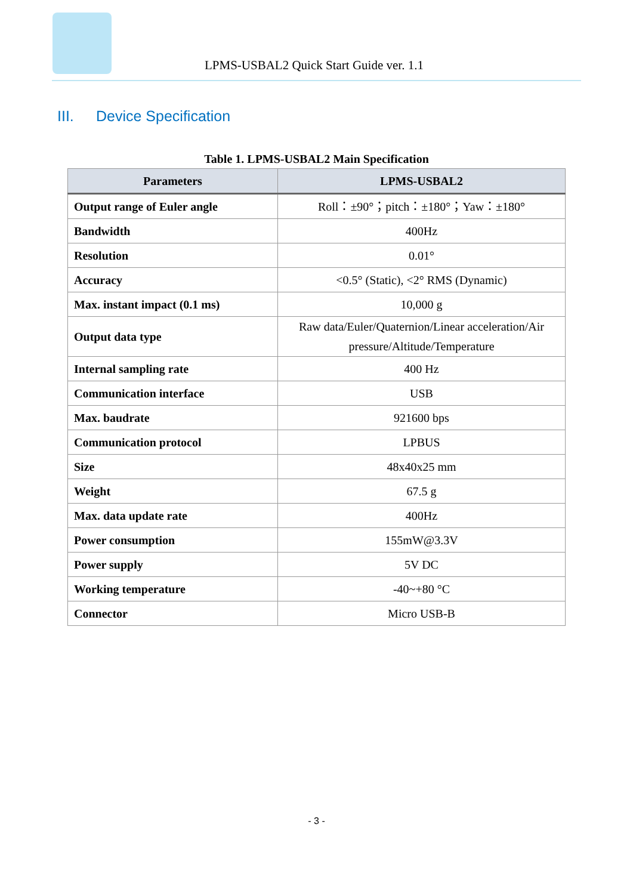LPMS-USBAL2 Quick Start Guide ver. 1.1
III. Device Specification
Table 1. LPMS-USBAL2 Main Specification
| Parameters | LPMS-USBAL2 |
| --- | --- |
| Output range of Euler angle | Roll：±90°；pitch：±180°；Yaw：±180° |
| Bandwidth | 400Hz |
| Resolution | 0.01° |
| Accuracy | <0.5° (Static), <2° RMS (Dynamic) |
| Max. instant impact (0.1 ms) | 10,000 g |
| Output data type | Raw data/Euler/Quaternion/Linear acceleration/Air pressure/Altitude/Temperature |
| Internal sampling rate | 400 Hz |
| Communication interface | USB |
| Max. baudrate | 921600 bps |
| Communication protocol | LPBUS |
| Size | 48x40x25 mm |
| Weight | 67.5 g |
| Max. data update rate | 400Hz |
| Power consumption | 155mW@3.3V |
| Power supply | 5V DC |
| Working temperature | -40~+80 °C |
| Connector | Micro USB-B |
- 3 -